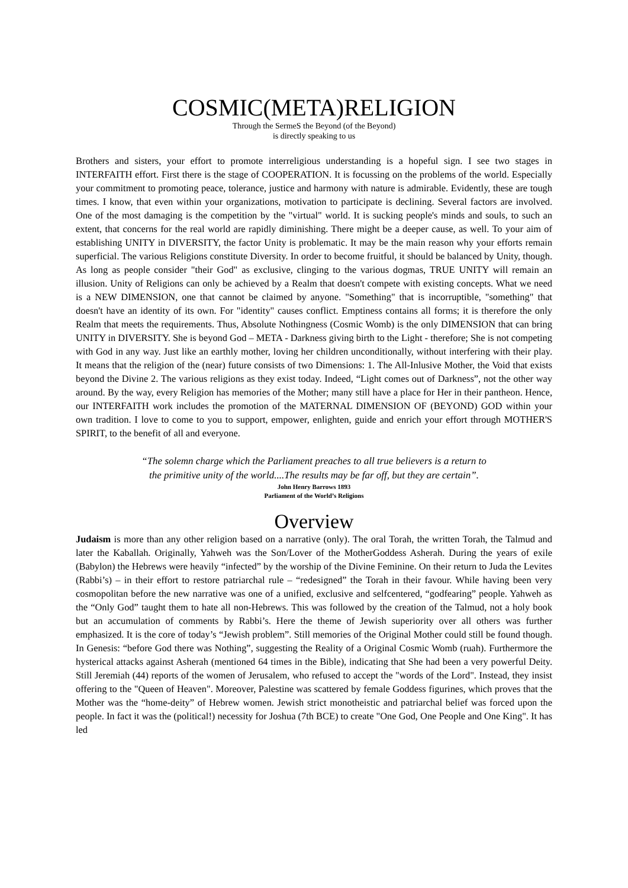COSMIC(META)RELIGION
Through the SermeS the Beyond (of the Beyond)
is directly speaking to us
Brothers and sisters, your effort to promote interreligious understanding is a hopeful sign. I see two stages in INTERFAITH effort. First there is the stage of COOPERATION. It is focussing on the problems of the world. Especially your commitment to promoting peace, tolerance, justice and harmony with nature is admirable. Evidently, these are tough times. I know, that even within your organizations, motivation to participate is declining. Several factors are involved. One of the most damaging is the competition by the "virtual" world. It is sucking people's minds and souls, to such an extent, that concerns for the real world are rapidly diminishing. There might be a deeper cause, as well. To your aim of establishing UNITY in DIVERSITY, the factor Unity is problematic. It may be the main reason why your efforts remain superficial. The various Religions constitute Diversity. In order to become fruitful, it should be balanced by Unity, though. As long as people consider "their God" as exclusive, clinging to the various dogmas, TRUE UNITY will remain an illusion. Unity of Religions can only be achieved by a Realm that doesn't compete with existing concepts. What we need is a NEW DIMENSION, one that cannot be claimed by anyone. "Something" that is incorruptible, "something" that doesn't have an identity of its own. For "identity" causes conflict. Emptiness contains all forms; it is therefore the only Realm that meets the requirements. Thus, Absolute Nothingness (Cosmic Womb) is the only DIMENSION that can bring UNITY in DIVERSITY. She is beyond God – META - Darkness giving birth to the Light - therefore; She is not competing with God in any way. Just like an earthly mother, loving her children unconditionally, without interfering with their play. It means that the religion of the (near) future consists of two Dimensions: 1. The All-Inlusive Mother, the Void that exists beyond the Divine 2. The various religions as they exist today. Indeed, “Light comes out of Darkness”, not the other way around. By the way, every Religion has memories of the Mother; many still have a place for Her in their pantheon. Hence, our INTERFAITH work includes the promotion of the MATERNAL DIMENSION OF (BEYOND) GOD within your own tradition. I love to come to you to support, empower, enlighten, guide and enrich your effort through MOTHER'S SPIRIT, to the benefit of all and everyone.
“The solemn charge which the Parliament preaches to all true believers is a return to
the primitive unity of the world....The results may be far off, but they are certain”.
John Henry Barrows 1893
Parliament of the World’s Religions
Overview
Judaism is more than any other religion based on a narrative (only). The oral Torah, the written Torah, the Talmud and later the Kaballah. Originally, Yahweh was the Son/Lover of the MotherGoddess Asherah. During the years of exile (Babylon) the Hebrews were heavily “infected” by the worship of the Divine Feminine. On their return to Juda the Levites (Rabbi’s) – in their effort to restore patriarchal rule – “redesigned” the Torah in their favour. While having been very cosmopolitan before the new narrative was one of a unified, exclusive and selfcentered, “godfearing” people. Yahweh as the “Only God” taught them to hate all non-Hebrews. This was followed by the creation of the Talmud, not a holy book but an accumulation of comments by Rabbi’s. Here the theme of Jewish superiority over all others was further emphasized. It is the core of today’s “Jewish problem”. Still memories of the Original Mother could still be found though. In Genesis: “before God there was Nothing”, suggesting the Reality of a Original Cosmic Womb (ruah). Furthermore the hysterical attacks against Asherah (mentioned 64 times in the Bible), indicating that She had been a very powerful Deity. Still Jeremiah (44) reports of the women of Jerusalem, who refused to accept the "words of the Lord". Instead, they insist offering to the "Queen of Heaven". Moreover, Palestine was scattered by female Goddess figurines, which proves that the Mother was the “home-deity” of Hebrew women. Jewish strict monotheistic and patriarchal belief was forced upon the people. In fact it was the (political!) necessity for Joshua (7th BCE) to create "One God, One People and One King". It has led